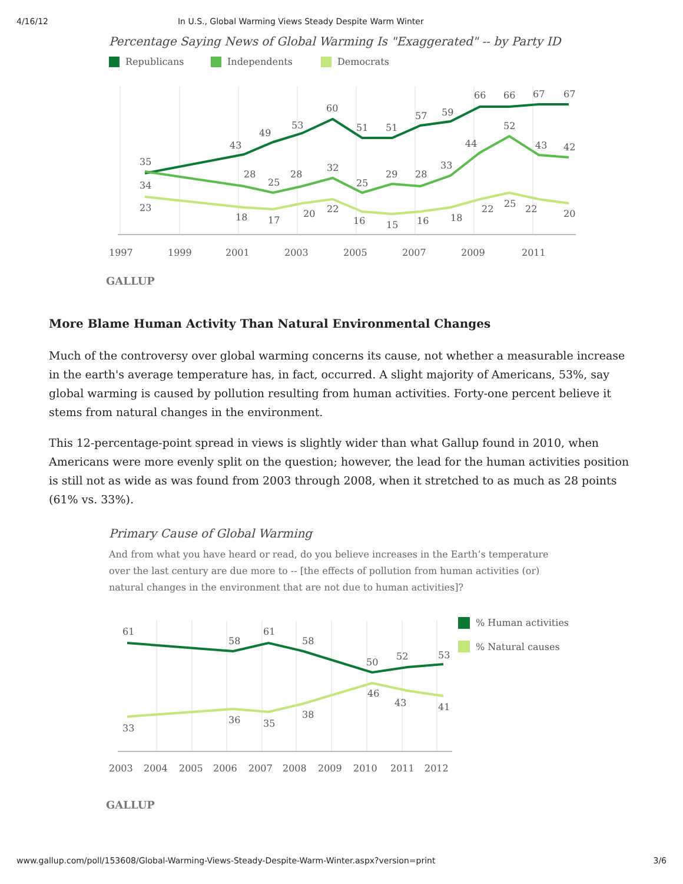4/16/12 In U.S., Global Warming Views Steady Despite Warm Winter
Percentage Saying News of Global Warming Is "Exaggerated" -- by Party ID
Republicans
Independents
Democrats
35
34
23
43
49
53
60
51
51
57
59
66
66
67
67
28
25
28
32
25
29
28
33
44
52
43
42
18
17
20
22
16
15
16
18
22
25
22
20
1997
1999
2001
2003
2005
2007
2009
2011
GALLUP
More Blame Human Activity Than Natural Environmental Changes
Much of the controversy over global warming concerns its cause, not whether a measurable increase in the earth's average temperature has, in fact, occurred. A slight majority of Americans, 53%, say global warming is caused by pollution resulting from human activities. Forty-one percent believe it stems from natural changes in the environment.
This 12-percentage-point spread in views is slightly wider than what Gallup found in 2010, when Americans were more evenly split on the question; however, the lead for the human activities position is still not as wide as was found from 2003 through 2008, when it stretched to as much as 28 points (61% vs. 33%).
Primary Cause of Global Warming
And from what you have heard or read, do you believe increases in the Earth’s temperature over the last century are due more to -- [the effects of pollution from human activities (or) natural changes in the environment that are not due to human activities]?
61
58
61
58
50
52
53
33
36
35
38
46
43
41
% Human activities
% Natural causes
2003
2004
2005
2006
2007
2008
2009
2010
2011
2012
GALLUP
www.gallup.com/poll/153608/Global-Warming-Views-Steady-Despite-Warm-Winter.aspx?version=print 3/6